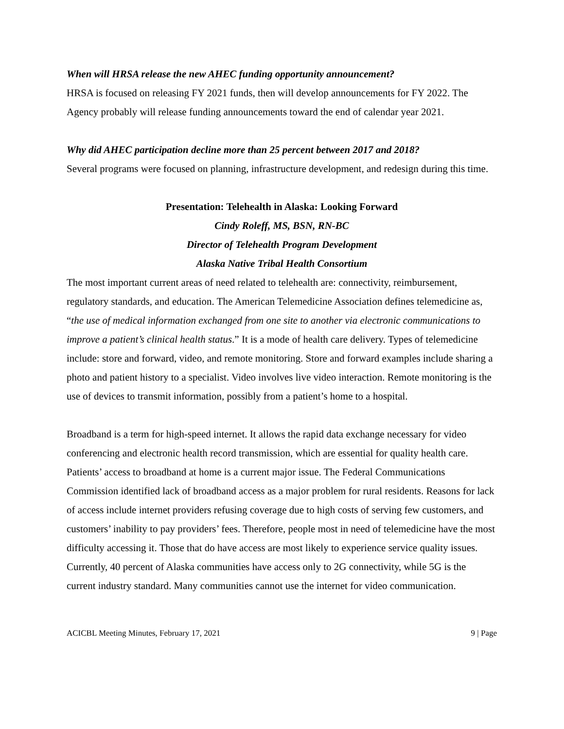When will HRSA release the new AHEC funding opportunity announcement?
HRSA is focused on releasing FY 2021 funds, then will develop announcements for FY 2022. The Agency probably will release funding announcements toward the end of calendar year 2021.
Why did AHEC participation decline more than 25 percent between 2017 and 2018?
Several programs were focused on planning, infrastructure development, and redesign during this time.
Presentation: Telehealth in Alaska: Looking Forward
Cindy Roleff, MS, BSN, RN-BC
Director of Telehealth Program Development
Alaska Native Tribal Health Consortium
The most important current areas of need related to telehealth are: connectivity, reimbursement, regulatory standards, and education. The American Telemedicine Association defines telemedicine as, “the use of medical information exchanged from one site to another via electronic communications to improve a patient’s clinical health status.” It is a mode of health care delivery. Types of telemedicine include: store and forward, video, and remote monitoring. Store and forward examples include sharing a photo and patient history to a specialist. Video involves live video interaction. Remote monitoring is the use of devices to transmit information, possibly from a patient’s home to a hospital.
Broadband is a term for high-speed internet. It allows the rapid data exchange necessary for video conferencing and electronic health record transmission, which are essential for quality health care. Patients’ access to broadband at home is a current major issue. The Federal Communications Commission identified lack of broadband access as a major problem for rural residents. Reasons for lack of access include internet providers refusing coverage due to high costs of serving few customers, and customers’ inability to pay providers’ fees. Therefore, people most in need of telemedicine have the most difficulty accessing it. Those that do have access are most likely to experience service quality issues. Currently, 40 percent of Alaska communities have access only to 2G connectivity, while 5G is the current industry standard. Many communities cannot use the internet for video communication.
ACICBL Meeting Minutes, February 17, 2021 9 | Page